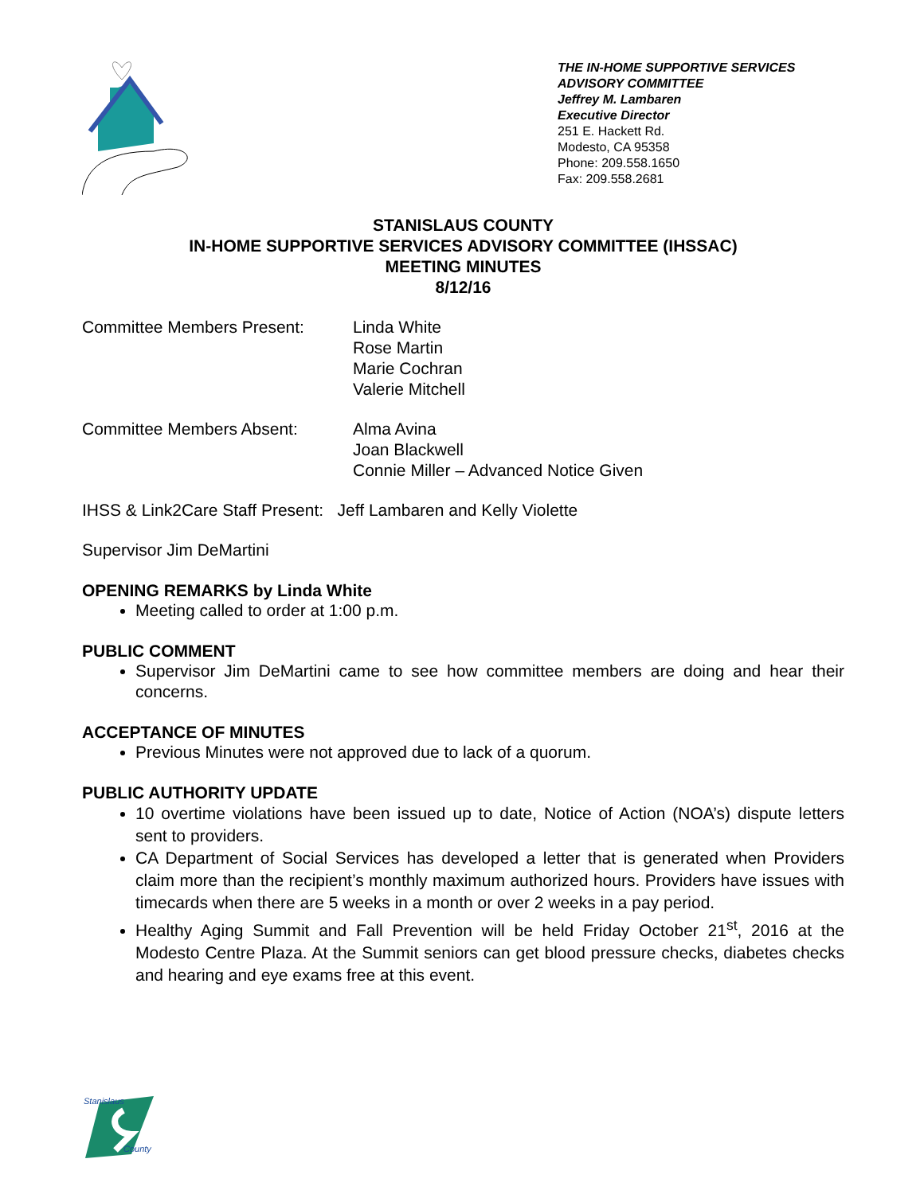THE IN-HOME SUPPORTIVE SERVICES ADVISORY COMMITTEE
Jeffrey M. Lambaren
Executive Director
251 E. Hackett Rd.
Modesto, CA 95358
Phone: 209.558.1650
Fax: 209.558.2681
STANISLAUS COUNTY
IN-HOME SUPPORTIVE SERVICES ADVISORY COMMITTEE (IHSSAC)
MEETING MINUTES
8/12/16
Committee Members Present: Linda White
Rose Martin
Marie Cochran
Valerie Mitchell
Committee Members Absent: Alma Avina
Joan Blackwell
Connie Miller – Advanced Notice Given
IHSS & Link2Care Staff Present: Jeff Lambaren and Kelly Violette
Supervisor Jim DeMartini
OPENING REMARKS by Linda White
Meeting called to order at 1:00 p.m.
PUBLIC COMMENT
Supervisor Jim DeMartini came to see how committee members are doing and hear their concerns.
ACCEPTANCE OF MINUTES
Previous Minutes were not approved due to lack of a quorum.
PUBLIC AUTHORITY UPDATE
10 overtime violations have been issued up to date, Notice of Action (NOA’s) dispute letters sent to providers.
CA Department of Social Services has developed a letter that is generated when Providers claim more than the recipient’s monthly maximum authorized hours. Providers have issues with timecards when there are 5 weeks in a month or over 2 weeks in a pay period.
Healthy Aging Summit and Fall Prevention will be held Friday October 21<sup>st</sup>, 2016 at the Modesto Centre Plaza. At the Summit seniors can get blood pressure checks, diabetes checks and hearing and eye exams free at this event.
Stanislaus
County